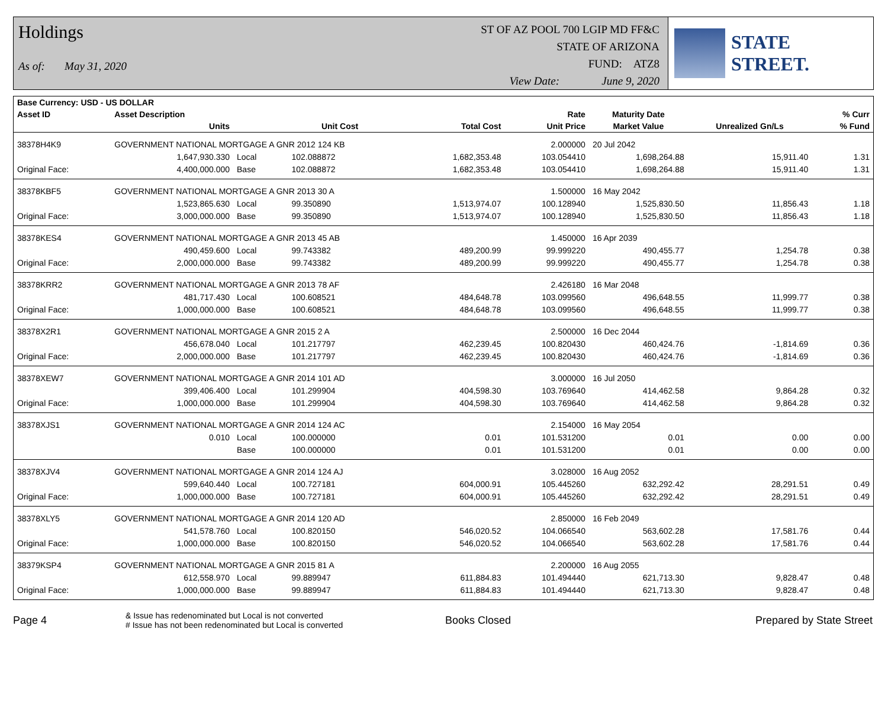Holdings
As of: May 31, 2020
ST OF AZ POOL 700 LGIP MD FF&C
STATE OF ARIZONA
FUND: ATZ8
View Date: June 9, 2020
STATE STREET.
| Base Currency: USD - US DOLLAR | | | | | | | | |
| --- | --- | --- | --- | --- | --- | --- | --- | --- |
| Asset ID | Asset Description | | | | Rate | Maturity Date | | % Curr |
| | Units | | Unit Cost | Total Cost | Unit Price | Market Value | Unrealized Gn/Ls | % Fund |
| 38378H4K9 | GOVERNMENT NATIONAL MORTGAGE A GNR 2012 124 KB | | | | 2.000000 | 20 Jul 2042 | | |
| | 1,647,930.330 | Local | 102.088872 | 1,682,353.48 | 103.054410 | 1,698,264.88 | 15,911.40 | 1.31 |
| Original Face: | 4,400,000.000 | Base | 102.088872 | 1,682,353.48 | 103.054410 | 1,698,264.88 | 15,911.40 | 1.31 |
| 38378KBF5 | GOVERNMENT NATIONAL MORTGAGE A GNR 2013 30 A | | | | 1.500000 | 16 May 2042 | | |
| | 1,523,865.630 | Local | 99.350890 | 1,513,974.07 | 100.128940 | 1,525,830.50 | 11,856.43 | 1.18 |
| Original Face: | 3,000,000.000 | Base | 99.350890 | 1,513,974.07 | 100.128940 | 1,525,830.50 | 11,856.43 | 1.18 |
| 38378KES4 | GOVERNMENT NATIONAL MORTGAGE A GNR 2013 45 AB | | | | 1.450000 | 16 Apr 2039 | | |
| | 490,459.600 | Local | 99.743382 | 489,200.99 | 99.999220 | 490,455.77 | 1,254.78 | 0.38 |
| Original Face: | 2,000,000.000 | Base | 99.743382 | 489,200.99 | 99.999220 | 490,455.77 | 1,254.78 | 0.38 |
| 38378KRR2 | GOVERNMENT NATIONAL MORTGAGE A GNR 2013 78 AF | | | | 2.426180 | 16 Mar 2048 | | |
| | 481,717.430 | Local | 100.608521 | 484,648.78 | 103.099560 | 496,648.55 | 11,999.77 | 0.38 |
| Original Face: | 1,000,000.000 | Base | 100.608521 | 484,648.78 | 103.099560 | 496,648.55 | 11,999.77 | 0.38 |
| 38378X2R1 | GOVERNMENT NATIONAL MORTGAGE A GNR 2015 2 A | | | | 2.500000 | 16 Dec 2044 | | |
| | 456,678.040 | Local | 101.217797 | 462,239.45 | 100.820430 | 460,424.76 | -1,814.69 | 0.36 |
| Original Face: | 2,000,000.000 | Base | 101.217797 | 462,239.45 | 100.820430 | 460,424.76 | -1,814.69 | 0.36 |
| 38378XEW7 | GOVERNMENT NATIONAL MORTGAGE A GNR 2014 101 AD | | | | 3.000000 | 16 Jul 2050 | | |
| | 399,406.400 | Local | 101.299904 | 404,598.30 | 103.769640 | 414,462.58 | 9,864.28 | 0.32 |
| Original Face: | 1,000,000.000 | Base | 101.299904 | 404,598.30 | 103.769640 | 414,462.58 | 9,864.28 | 0.32 |
| 38378XJS1 | GOVERNMENT NATIONAL MORTGAGE A GNR 2014 124 AC | | | | 2.154000 | 16 May 2054 | | |
| | 0.010 | Local | 100.000000 | 0.01 | 101.531200 | 0.01 | 0.00 | 0.00 |
| | | Base | 100.000000 | 0.01 | 101.531200 | 0.01 | 0.00 | 0.00 |
| 38378XJV4 | GOVERNMENT NATIONAL MORTGAGE A GNR 2014 124 AJ | | | | 3.028000 | 16 Aug 2052 | | |
| | 599,640.440 | Local | 100.727181 | 604,000.91 | 105.445260 | 632,292.42 | 28,291.51 | 0.49 |
| Original Face: | 1,000,000.000 | Base | 100.727181 | 604,000.91 | 105.445260 | 632,292.42 | 28,291.51 | 0.49 |
| 38378XLY5 | GOVERNMENT NATIONAL MORTGAGE A GNR 2014 120 AD | | | | 2.850000 | 16 Feb 2049 | | |
| | 541,578.760 | Local | 100.820150 | 546,020.52 | 104.066540 | 563,602.28 | 17,581.76 | 0.44 |
| Original Face: | 1,000,000.000 | Base | 100.820150 | 546,020.52 | 104.066540 | 563,602.28 | 17,581.76 | 0.44 |
| 38379KSP4 | GOVERNMENT NATIONAL MORTGAGE A GNR 2015 81 A | | | | 2.200000 | 16 Aug 2055 | | |
| | 612,558.970 | Local | 99.889947 | 611,884.83 | 101.494440 | 621,713.30 | 9,828.47 | 0.48 |
| Original Face: | 1,000,000.000 | Base | 99.889947 | 611,884.83 | 101.494440 | 621,713.30 | 9,828.47 | 0.48 |
Page 4
& Issue has redenominated but Local is not converted
# Issue has not been redenominated but Local is converted
Books Closed Prepared by State Street